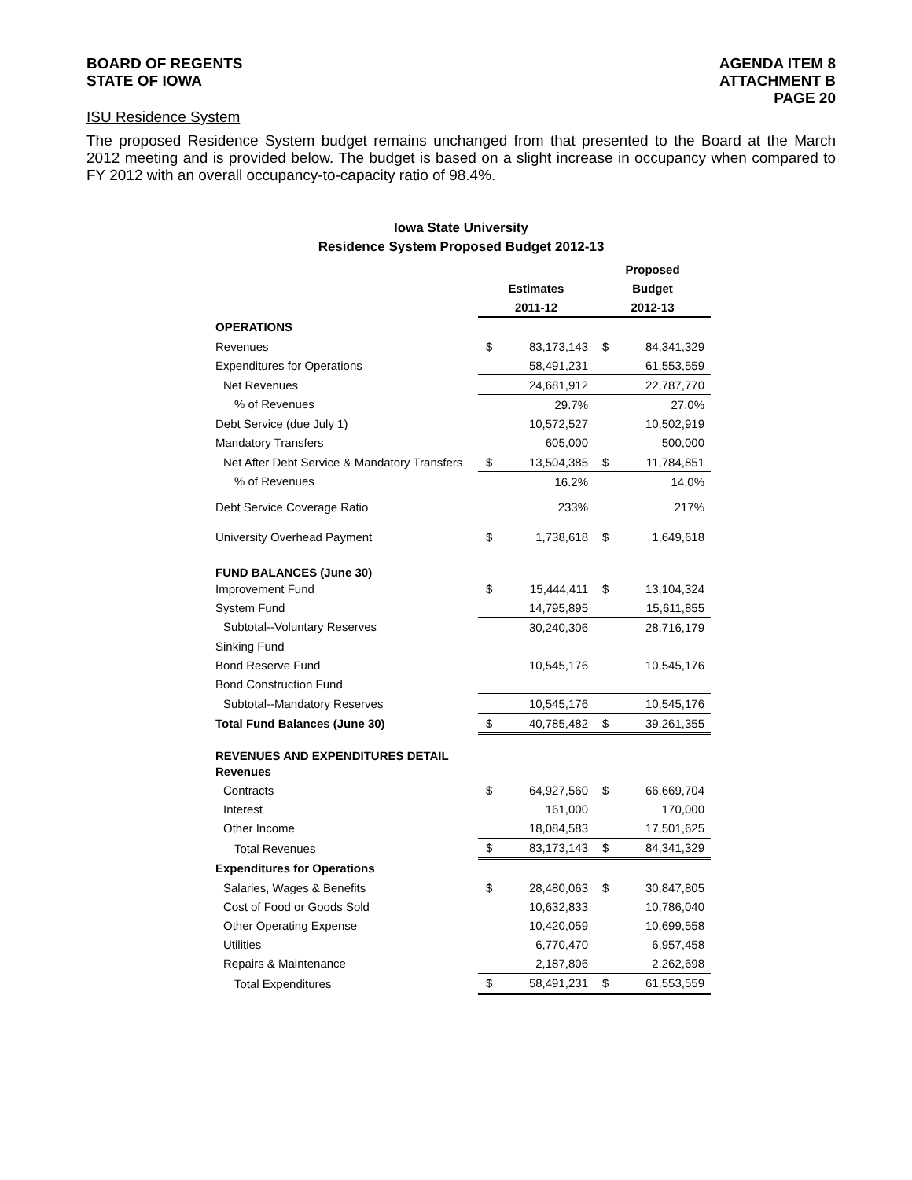BOARD OF REGENTS
STATE OF IOWA
AGENDA ITEM 8
ATTACHMENT B
PAGE 20
ISU Residence System
The proposed Residence System budget remains unchanged from that presented to the Board at the March 2012 meeting and is provided below. The budget is based on a slight increase in occupancy when compared to FY 2012 with an overall occupancy-to-capacity ratio of 98.4%.
Iowa State University
Residence System Proposed Budget 2012-13
| | | | Proposed | |
| --- | --- | --- | --- | --- |
| | Estimates | | Budget | |
| | 2011-12 | | 2012-13 | |
| OPERATIONS | | | | |
| Revenues | $ | 83,173,143 | $ | 84,341,329 |
| Expenditures for Operations | | 58,491,231 | | 61,553,559 |
| Net Revenues | | 24,681,912 | | 22,787,770 |
| % of Revenues | | 29.7% | | 27.0% |
| Debt Service (due July 1) | | 10,572,527 | | 10,502,919 |
| Mandatory Transfers | | 605,000 | | 500,000 |
| Net After Debt Service & Mandatory Transfers | $ | 13,504,385 | $ | 11,784,851 |
| % of Revenues | | 16.2% | | 14.0% |
| Debt Service Coverage Ratio | | 233% | | 217% |
| University Overhead Payment | $ | 1,738,618 | $ | 1,649,618 |
| FUND BALANCES (June 30) | | | | |
| Improvement Fund | $ | 15,444,411 | $ | 13,104,324 |
| System Fund | | 14,795,895 | | 15,611,855 |
| Subtotal--Voluntary Reserves | | 30,240,306 | | 28,716,179 |
| Sinking Fund | | | | |
| Bond Reserve Fund | | 10,545,176 | | 10,545,176 |
| Bond Construction Fund | | | | |
| Subtotal--Mandatory Reserves | | 10,545,176 | | 10,545,176 |
| Total Fund Balances (June 30) | $ | 40,785,482 | $ | 39,261,355 |
| REVENUES AND EXPENDITURES DETAIL | | | | |
| Revenues | | | | |
| Contracts | $ | 64,927,560 | $ | 66,669,704 |
| Interest | | 161,000 | | 170,000 |
| Other Income | | 18,084,583 | | 17,501,625 |
| Total Revenues | $ | 83,173,143 | $ | 84,341,329 |
| Expenditures for Operations | | | | |
| Salaries, Wages & Benefits | $ | 28,480,063 | $ | 30,847,805 |
| Cost of Food or Goods Sold | | 10,632,833 | | 10,786,040 |
| Other Operating Expense | | 10,420,059 | | 10,699,558 |
| Utilities | | 6,770,470 | | 6,957,458 |
| Repairs & Maintenance | | 2,187,806 | | 2,262,698 |
| Total Expenditures | $ | 58,491,231 | $ | 61,553,559 |